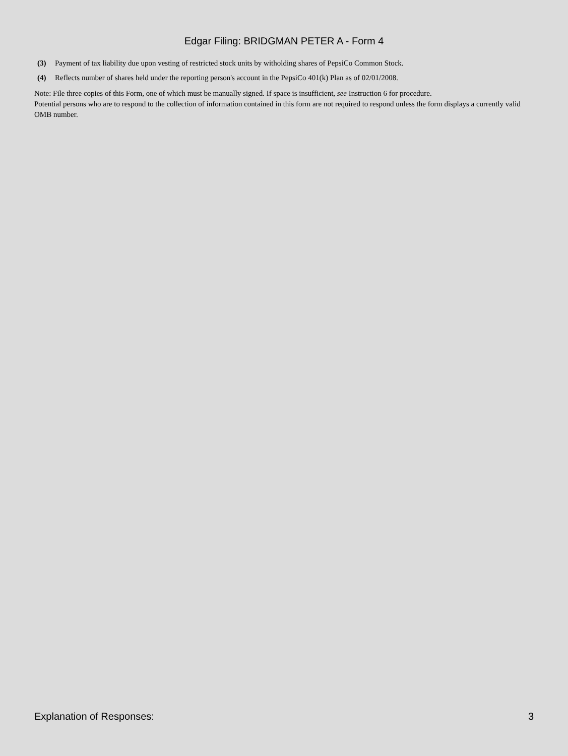Edgar Filing: BRIDGMAN PETER A - Form 4
(3) Payment of tax liability due upon vesting of restricted stock units by witholding shares of PepsiCo Common Stock.
(4) Reflects number of shares held under the reporting person's account in the PepsiCo 401(k) Plan as of 02/01/2008.
Note: File three copies of this Form, one of which must be manually signed. If space is insufficient, see Instruction 6 for procedure.
Potential persons who are to respond to the collection of information contained in this form are not required to respond unless the form displays a currently valid OMB number.
Explanation of Responses: 3